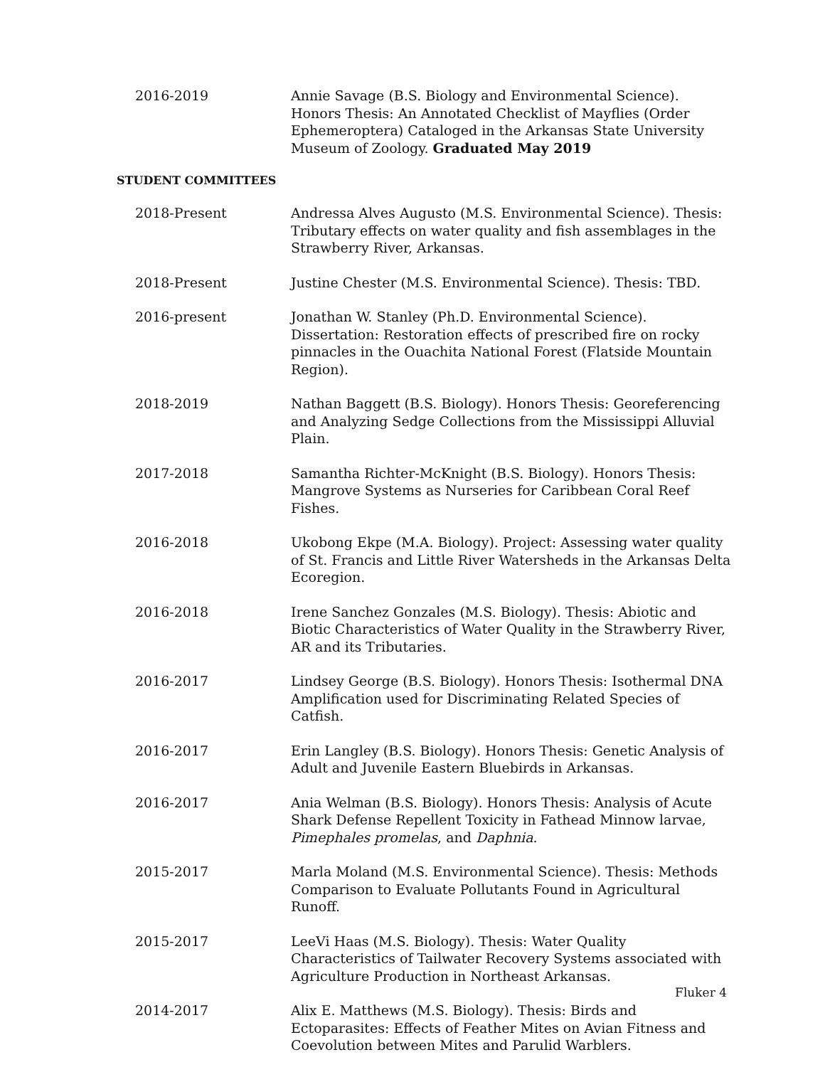2016-2019 Annie Savage (B.S. Biology and Environmental Science). Honors Thesis: An Annotated Checklist of Mayflies (Order Ephemeroptera) Cataloged in the Arkansas State University Museum of Zoology. Graduated May 2019
STUDENT COMMITTEES
2018-Present Andressa Alves Augusto (M.S. Environmental Science). Thesis: Tributary effects on water quality and fish assemblages in the Strawberry River, Arkansas.
2018-Present Justine Chester (M.S. Environmental Science). Thesis: TBD.
2016-present Jonathan W. Stanley (Ph.D. Environmental Science). Dissertation: Restoration effects of prescribed fire on rocky pinnacles in the Ouachita National Forest (Flatside Mountain Region).
2018-2019 Nathan Baggett (B.S. Biology). Honors Thesis: Georeferencing and Analyzing Sedge Collections from the Mississippi Alluvial Plain.
2017-2018 Samantha Richter-McKnight (B.S. Biology). Honors Thesis: Mangrove Systems as Nurseries for Caribbean Coral Reef Fishes.
2016-2018 Ukobong Ekpe (M.A. Biology). Project: Assessing water quality of St. Francis and Little River Watersheds in the Arkansas Delta Ecoregion.
2016-2018 Irene Sanchez Gonzales (M.S. Biology). Thesis: Abiotic and Biotic Characteristics of Water Quality in the Strawberry River, AR and its Tributaries.
2016-2017 Lindsey George (B.S. Biology). Honors Thesis: Isothermal DNA Amplification used for Discriminating Related Species of Catfish.
2016-2017 Erin Langley (B.S. Biology). Honors Thesis: Genetic Analysis of Adult and Juvenile Eastern Bluebirds in Arkansas.
2016-2017 Ania Welman (B.S. Biology). Honors Thesis: Analysis of Acute Shark Defense Repellent Toxicity in Fathead Minnow larvae, Pimephales promelas, and Daphnia.
2015-2017 Marla Moland (M.S. Environmental Science). Thesis: Methods Comparison to Evaluate Pollutants Found in Agricultural Runoff.
2015-2017 LeeVi Haas (M.S. Biology). Thesis: Water Quality Characteristics of Tailwater Recovery Systems associated with Agriculture Production in Northeast Arkansas.
2014-2017 Alix E. Matthews (M.S. Biology). Thesis: Birds and Ectoparasites: Effects of Feather Mites on Avian Fitness and Coevolution between Mites and Parulid Warblers.
Fluker 4